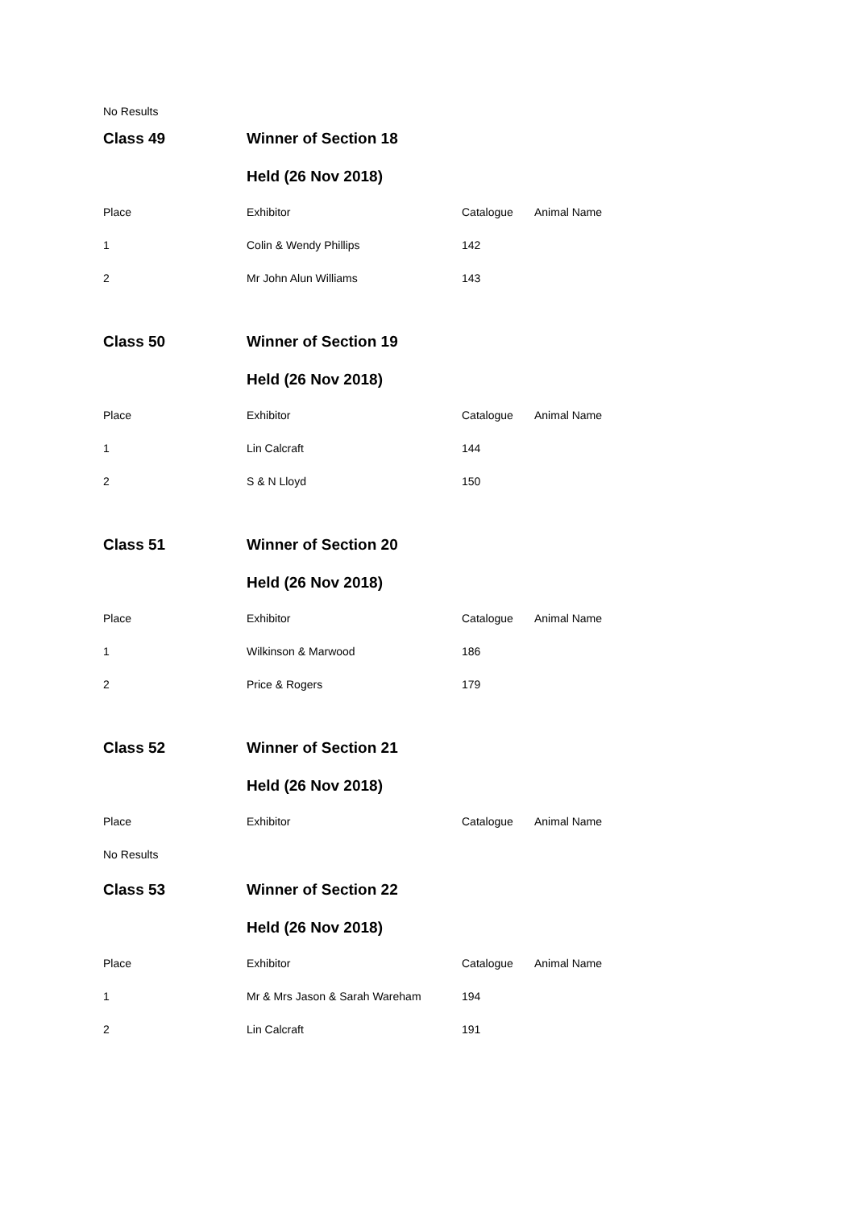No Results
| Class 49 | Winner of Section 18 | | |
| | Held (26 Nov 2018) | | |
| Place | Exhibitor | Catalogue | Animal Name |
| 1 | Colin & Wendy Phillips | 142 | |
| 2 | Mr John Alun Williams | 143 | |
| Class 50 | Winner of Section 19 | | |
| | Held (26 Nov 2018) | | |
| Place | Exhibitor | Catalogue | Animal Name |
| 1 | Lin Calcraft | 144 | |
| 2 | S & N Lloyd | 150 | |
| Class 51 | Winner of Section 20 | | |
| | Held (26 Nov 2018) | | |
| Place | Exhibitor | Catalogue | Animal Name |
| 1 | Wilkinson & Marwood | 186 | |
| 2 | Price & Rogers | 179 | |
| Class 52 | Winner of Section 21 | | |
| | Held (26 Nov 2018) | | |
| Place | Exhibitor | Catalogue | Animal Name |
| No Results | | | |
| Class 53 | Winner of Section 22 | | |
| | Held (26 Nov 2018) | | |
| Place | Exhibitor | Catalogue | Animal Name |
| 1 | Mr & Mrs Jason & Sarah Wareham | 194 | |
| 2 | Lin Calcraft | 191 | |